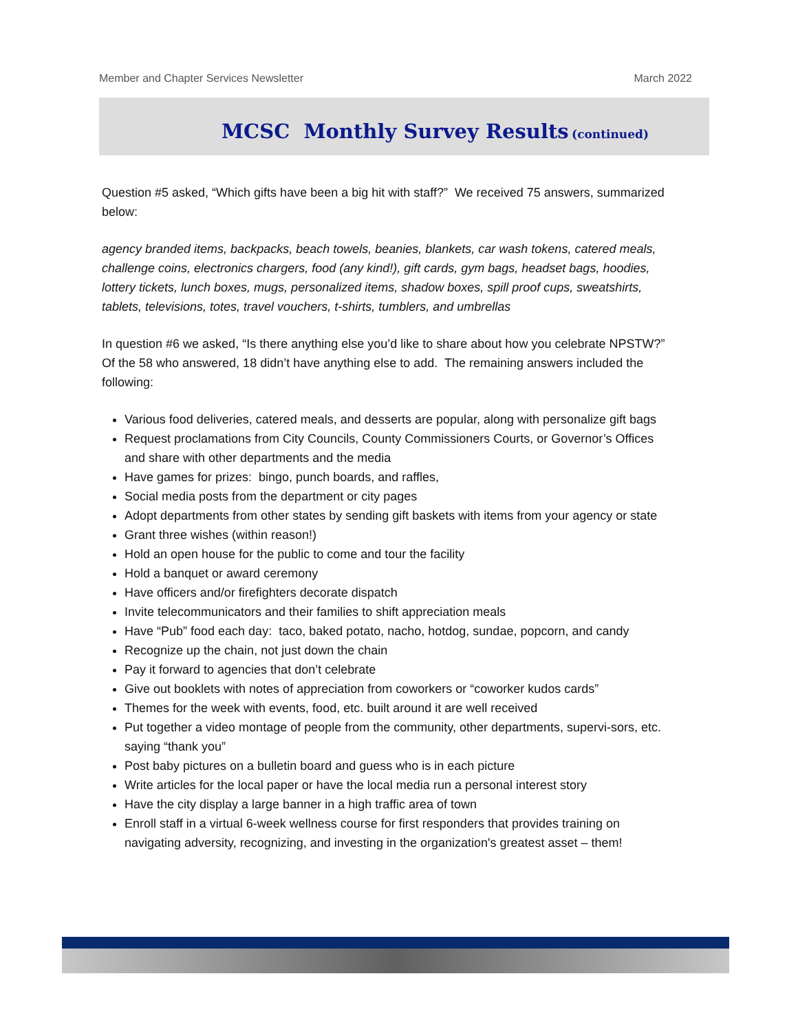Member and Chapter Services Newsletter March 2022
MCSC Monthly Survey Results (continued)
Question #5 asked, “Which gifts have been a big hit with staff?” We received 75 answers, summarized below:
agency branded items, backpacks, beach towels, beanies, blankets, car wash tokens, catered meals, challenge coins, electronics chargers, food (any kind!), gift cards, gym bags, headset bags, hoodies, lottery tickets, lunch boxes, mugs, personalized items, shadow boxes, spill proof cups, sweatshirts, tablets, televisions, totes, travel vouchers, t-shirts, tumblers, and umbrellas
In question #6 we asked, “Is there anything else you’d like to share about how you celebrate NPSTW?” Of the 58 who answered, 18 didn’t have anything else to add. The remaining answers included the following:
Various food deliveries, catered meals, and desserts are popular, along with personalize gift bags
Request proclamations from City Councils, County Commissioners Courts, or Governor’s Offices and share with other departments and the media
Have games for prizes: bingo, punch boards, and raffles,
Social media posts from the department or city pages
Adopt departments from other states by sending gift baskets with items from your agency or state
Grant three wishes (within reason!)
Hold an open house for the public to come and tour the facility
Hold a banquet or award ceremony
Have officers and/or firefighters decorate dispatch
Invite telecommunicators and their families to shift appreciation meals
Have “Pub” food each day: taco, baked potato, nacho, hotdog, sundae, popcorn, and candy
Recognize up the chain, not just down the chain
Pay it forward to agencies that don’t celebrate
Give out booklets with notes of appreciation from coworkers or “coworker kudos cards”
Themes for the week with events, food, etc. built around it are well received
Put together a video montage of people from the community, other departments, supervi-sors, etc. saying “thank you”
Post baby pictures on a bulletin board and guess who is in each picture
Write articles for the local paper or have the local media run a personal interest story
Have the city display a large banner in a high traffic area of town
Enroll staff in a virtual 6-week wellness course for first responders that provides training on navigating adversity, recognizing, and investing in the organization's greatest asset – them!